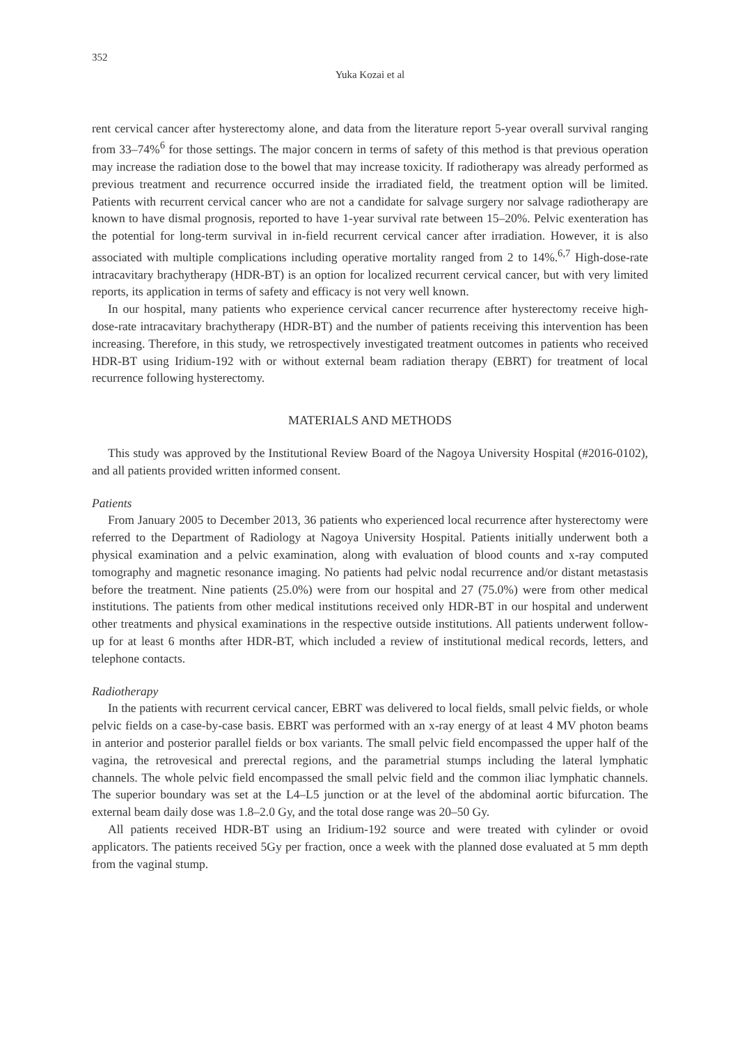352
Yuka Kozai et al
rent cervical cancer after hysterectomy alone, and data from the literature report 5-year overall survival ranging from 33–74%<sup>6</sup> for those settings. The major concern in terms of safety of this method is that previous operation may increase the radiation dose to the bowel that may increase toxicity. If radiotherapy was already performed as previous treatment and recurrence occurred inside the irradiated field, the treatment option will be limited. Patients with recurrent cervical cancer who are not a candidate for salvage surgery nor salvage radiotherapy are known to have dismal prognosis, reported to have 1-year survival rate between 15–20%. Pelvic exenteration has the potential for long-term survival in in-field recurrent cervical cancer after irradiation. However, it is also associated with multiple complications including operative mortality ranged from 2 to 14%.<sup>6,7</sup> High-dose-rate intracavitary brachytherapy (HDR-BT) is an option for localized recurrent cervical cancer, but with very limited reports, its application in terms of safety and efficacy is not very well known.
In our hospital, many patients who experience cervical cancer recurrence after hysterectomy receive high-dose-rate intracavitary brachytherapy (HDR-BT) and the number of patients receiving this intervention has been increasing. Therefore, in this study, we retrospectively investigated treatment outcomes in patients who received HDR-BT using Iridium-192 with or without external beam radiation therapy (EBRT) for treatment of local recurrence following hysterectomy.
MATERIALS AND METHODS
This study was approved by the Institutional Review Board of the Nagoya University Hospital (#2016-0102), and all patients provided written informed consent.
Patients
From January 2005 to December 2013, 36 patients who experienced local recurrence after hysterectomy were referred to the Department of Radiology at Nagoya University Hospital. Patients initially underwent both a physical examination and a pelvic examination, along with evaluation of blood counts and x-ray computed tomography and magnetic resonance imaging. No patients had pelvic nodal recurrence and/or distant metastasis before the treatment. Nine patients (25.0%) were from our hospital and 27 (75.0%) were from other medical institutions. The patients from other medical institutions received only HDR-BT in our hospital and underwent other treatments and physical examinations in the respective outside institutions. All patients underwent follow-up for at least 6 months after HDR-BT, which included a review of institutional medical records, letters, and telephone contacts.
Radiotherapy
In the patients with recurrent cervical cancer, EBRT was delivered to local fields, small pelvic fields, or whole pelvic fields on a case-by-case basis. EBRT was performed with an x-ray energy of at least 4 MV photon beams in anterior and posterior parallel fields or box variants. The small pelvic field encompassed the upper half of the vagina, the retrovesical and prerectal regions, and the parametrial stumps including the lateral lymphatic channels. The whole pelvic field encompassed the small pelvic field and the common iliac lymphatic channels. The superior boundary was set at the L4–L5 junction or at the level of the abdominal aortic bifurcation. The external beam daily dose was 1.8–2.0 Gy, and the total dose range was 20–50 Gy.
All patients received HDR-BT using an Iridium-192 source and were treated with cylinder or ovoid applicators. The patients received 5Gy per fraction, once a week with the planned dose evaluated at 5 mm depth from the vaginal stump.